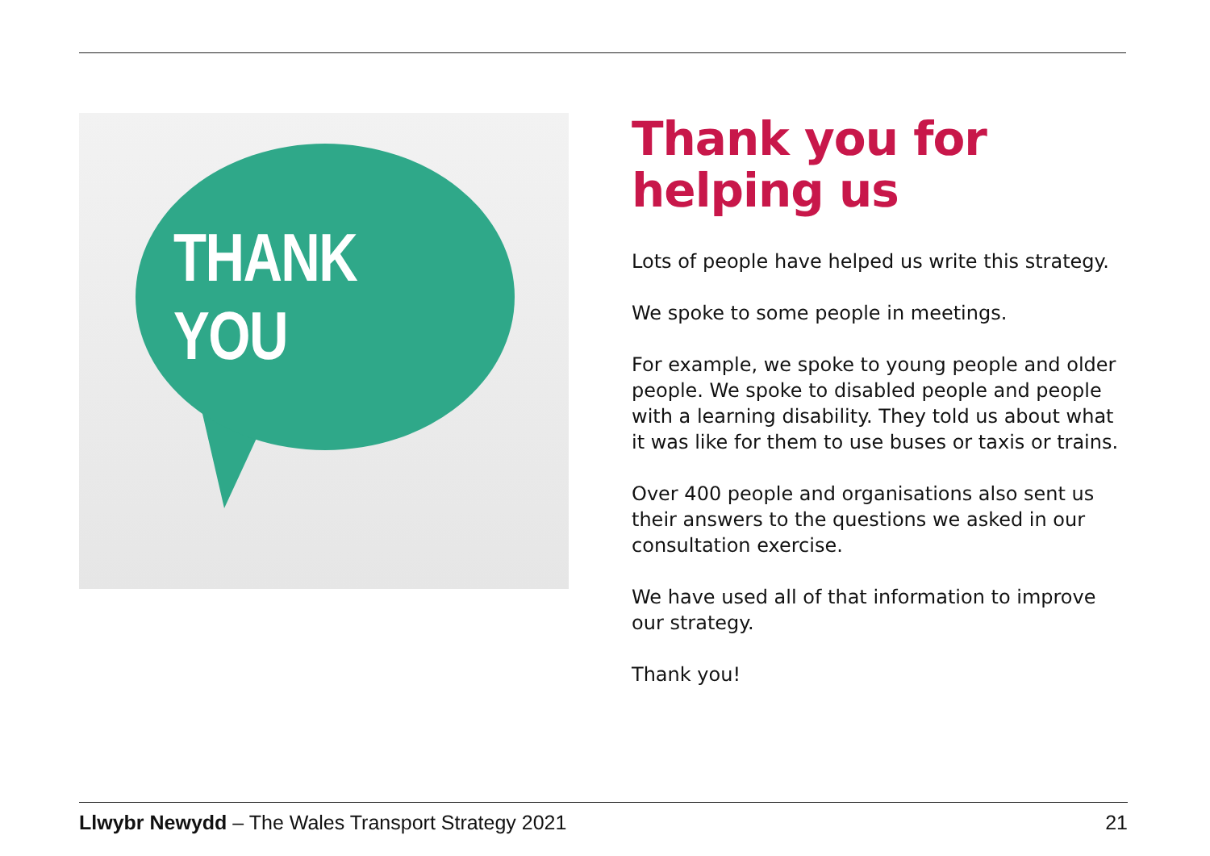THANK YOU
Thank you for helping us
Lots of people have helped us write this strategy.
We spoke to some people in meetings.
For example, we spoke to young people and older people. We spoke to disabled people and people with a learning disability. They told us about what it was like for them to use buses or taxis or trains.
Over 400 people and organisations also sent us their answers to the questions we asked in our consultation exercise.
We have used all of that information to improve our strategy.
Thank you!
Llwybr Newydd – The Wales Transport Strategy 2021 21